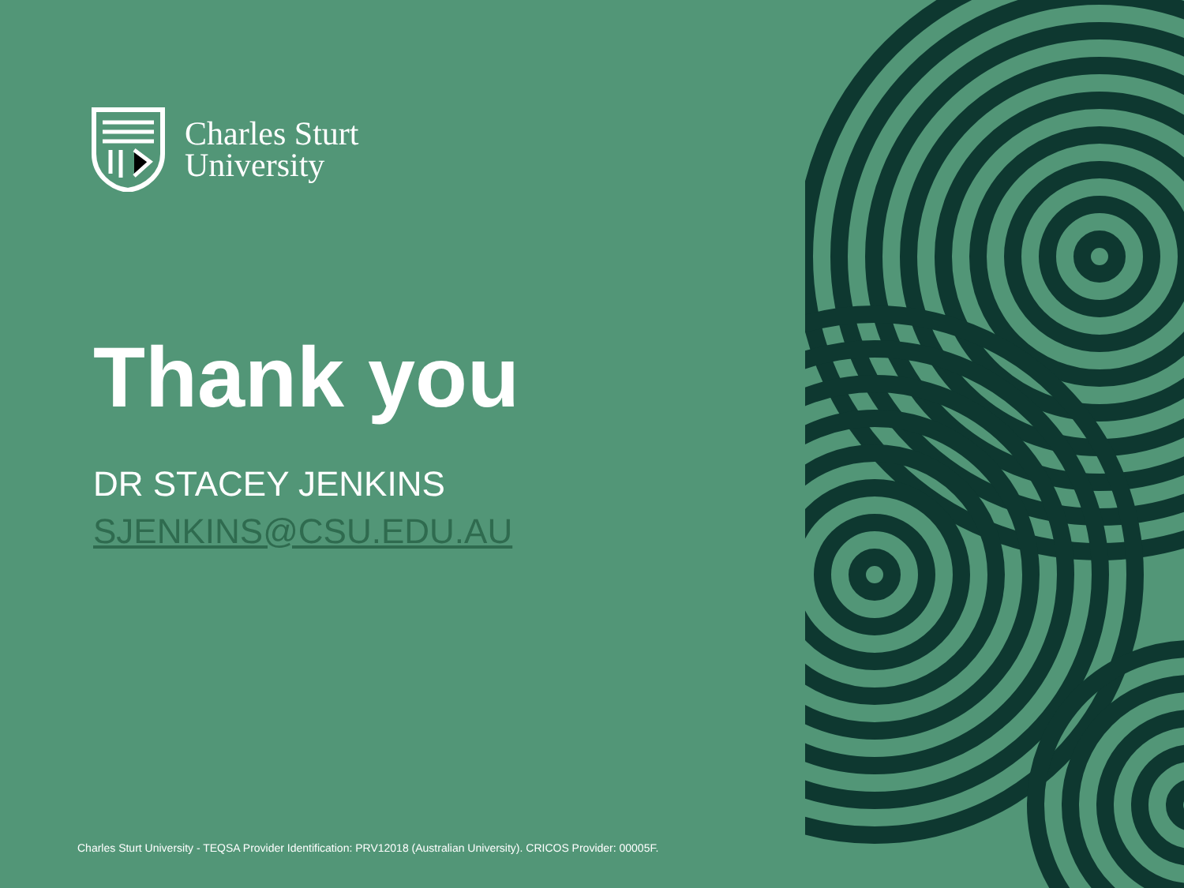Charles Sturt
University
Thank you
DR STACEY JENKINS
SJENKINS@CSU.EDU.AU
Charles Sturt University - TEQSA Provider Identification: PRV12018 (Australian University). CRICOS Provider: 00005F.